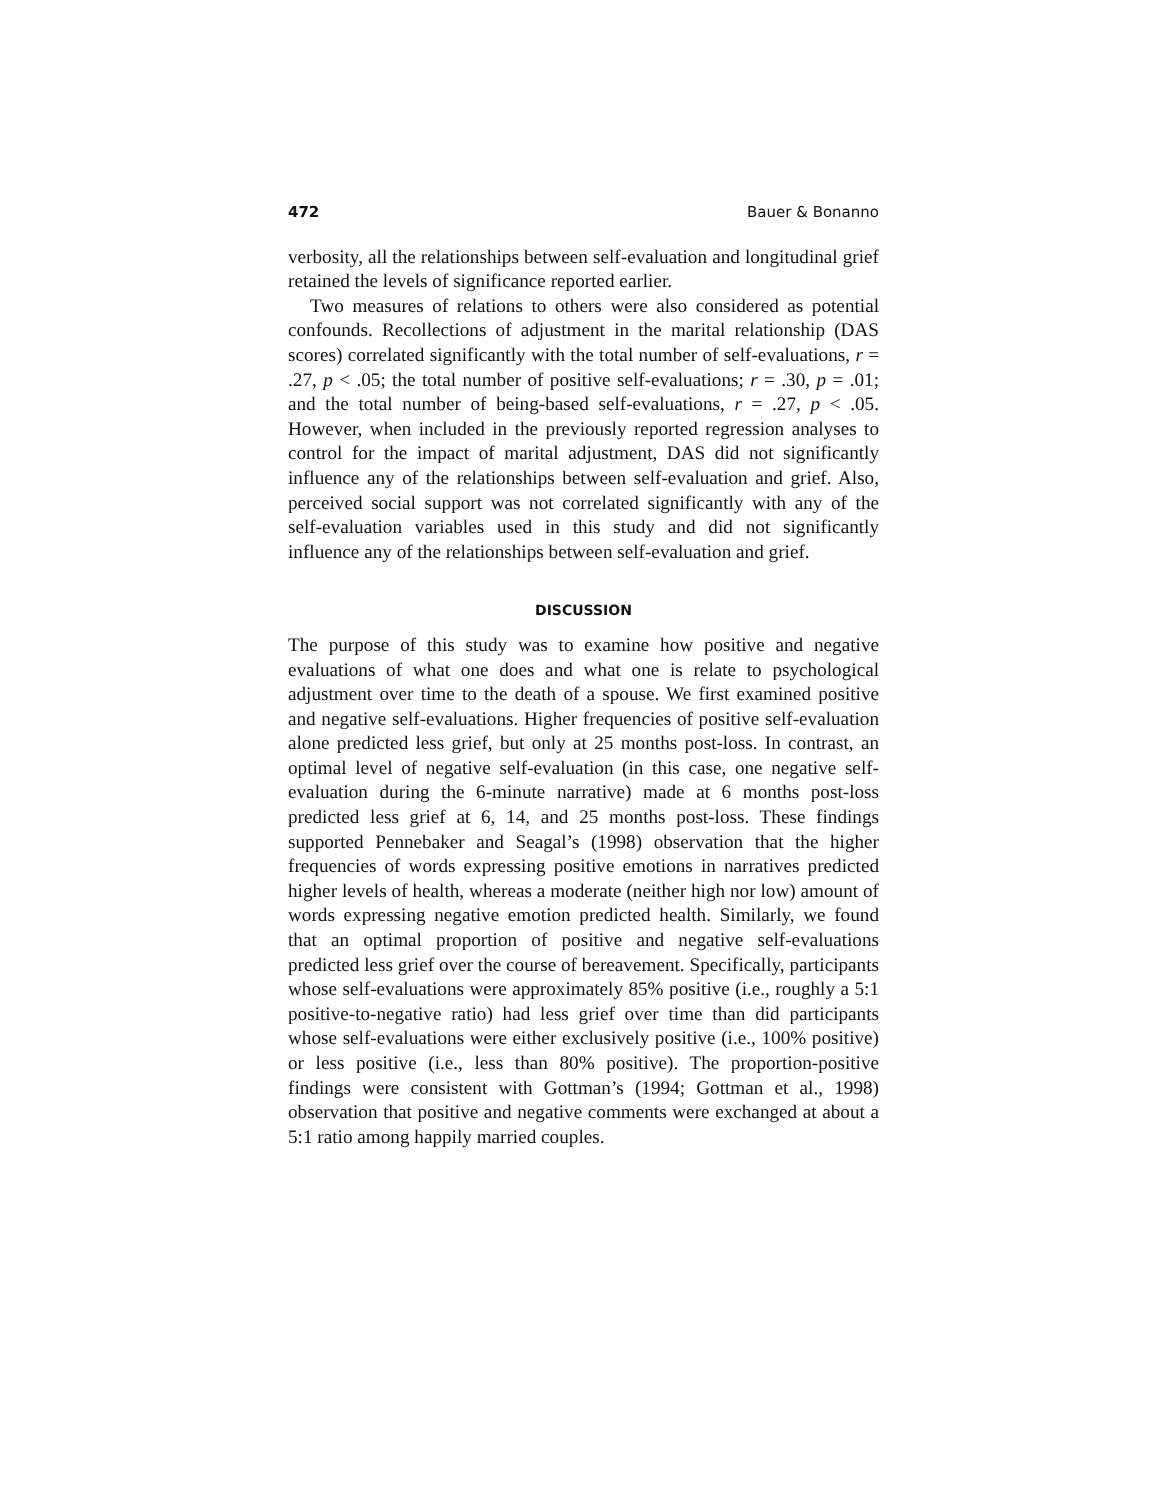472 Bauer & Bonanno
verbosity, all the relationships between self-evaluation and longitudinal grief retained the levels of significance reported earlier.
Two measures of relations to others were also considered as potential confounds. Recollections of adjustment in the marital relationship (DAS scores) correlated significantly with the total number of self-evaluations, r = .27, p < .05; the total number of positive self-evaluations; r = .30, p = .01; and the total number of being-based self-evaluations, r = .27, p < .05. However, when included in the previously reported regression analyses to control for the impact of marital adjustment, DAS did not significantly influence any of the relationships between self-evaluation and grief. Also, perceived social support was not correlated significantly with any of the self-evaluation variables used in this study and did not significantly influence any of the relationships between self-evaluation and grief.
DISCUSSION
The purpose of this study was to examine how positive and negative evaluations of what one does and what one is relate to psychological adjustment over time to the death of a spouse. We first examined positive and negative self-evaluations. Higher frequencies of positive self-evaluation alone predicted less grief, but only at 25 months post-loss. In contrast, an optimal level of negative self-evaluation (in this case, one negative self-evaluation during the 6-minute narrative) made at 6 months post-loss predicted less grief at 6, 14, and 25 months post-loss. These findings supported Pennebaker and Seagal’s (1998) observation that the higher frequencies of words expressing positive emotions in narratives predicted higher levels of health, whereas a moderate (neither high nor low) amount of words expressing negative emotion predicted health. Similarly, we found that an optimal proportion of positive and negative self-evaluations predicted less grief over the course of bereavement. Specifically, participants whose self-evaluations were approximately 85% positive (i.e., roughly a 5:1 positive-to-negative ratio) had less grief over time than did participants whose self-evaluations were either exclusively positive (i.e., 100% positive) or less positive (i.e., less than 80% positive). The proportion-positive findings were consistent with Gottman’s (1994; Gottman et al., 1998) observation that positive and negative comments were exchanged at about a 5:1 ratio among happily married couples.